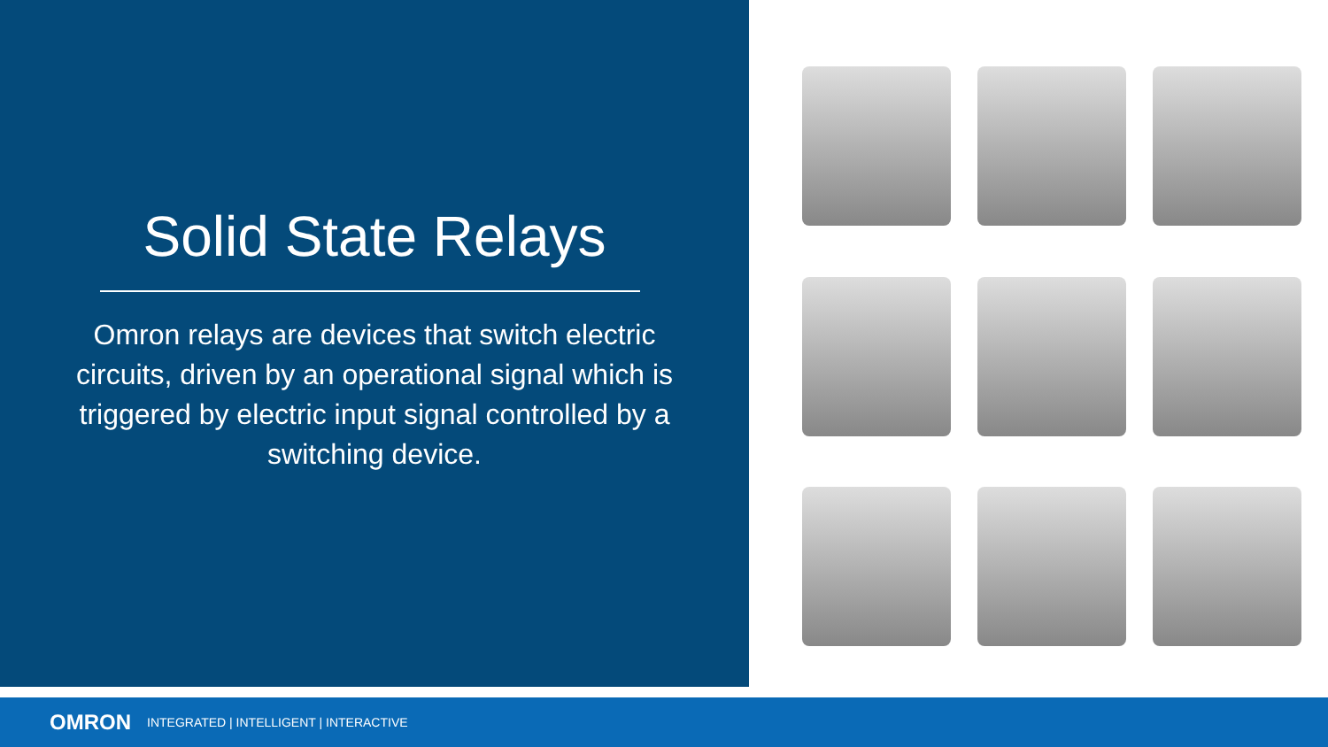Solid State Relays
Omron relays are devices that switch electric circuits, driven by an operational signal which is triggered by electric input signal controlled by a switching device.
OMRON INTEGRATED | INTELLIGENT | INTERACTIVE